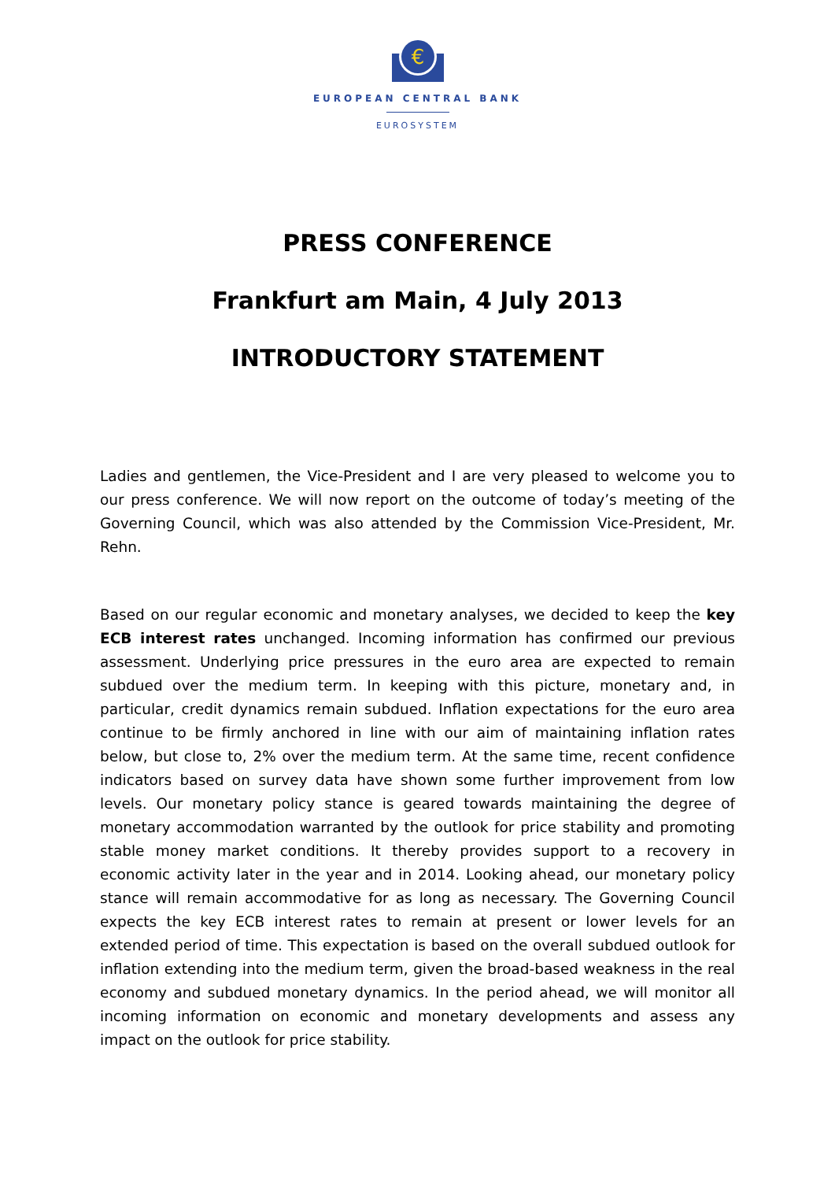€
EUROPEAN CENTRAL BANK
EUROSYSTEM
PRESS CONFERENCE
Frankfurt am Main, 4 July 2013
INTRODUCTORY STATEMENT
Ladies and gentlemen, the Vice-President and I are very pleased to welcome you to our press conference. We will now report on the outcome of today’s meeting of the Governing Council, which was also attended by the Commission Vice-President, Mr. Rehn.
Based on our regular economic and monetary analyses, we decided to keep the key ECB interest rates unchanged. Incoming information has confirmed our previous assessment. Underlying price pressures in the euro area are expected to remain subdued over the medium term. In keeping with this picture, monetary and, in particular, credit dynamics remain subdued. Inflation expectations for the euro area continue to be firmly anchored in line with our aim of maintaining inflation rates below, but close to, 2% over the medium term. At the same time, recent confidence indicators based on survey data have shown some further improvement from low levels. Our monetary policy stance is geared towards maintaining the degree of monetary accommodation warranted by the outlook for price stability and promoting stable money market conditions. It thereby provides support to a recovery in economic activity later in the year and in 2014. Looking ahead, our monetary policy stance will remain accommodative for as long as necessary. The Governing Council expects the key ECB interest rates to remain at present or lower levels for an extended period of time. This expectation is based on the overall subdued outlook for inflation extending into the medium term, given the broad-based weakness in the real economy and subdued monetary dynamics. In the period ahead, we will monitor all incoming information on economic and monetary developments and assess any impact on the outlook for price stability.